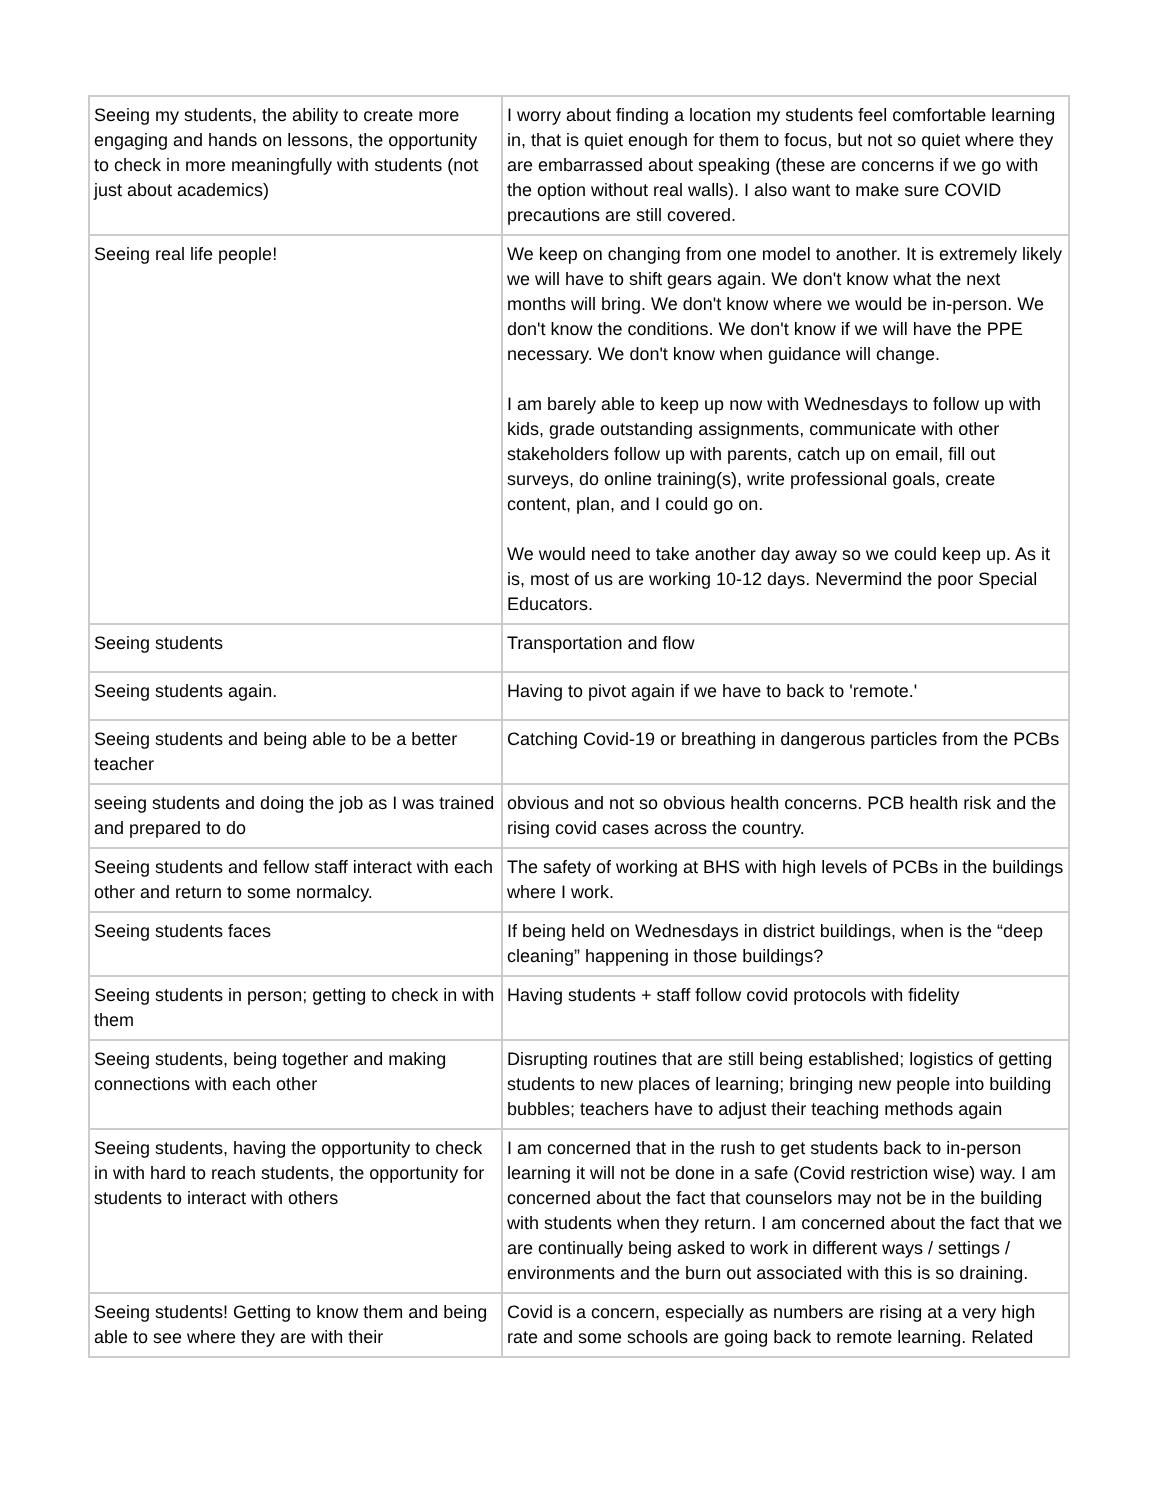| Seeing my students, the ability to create more engaging and hands on lessons, the opportunity to check in more meaningfully with students (not just about academics) | I worry about finding a location my students feel comfortable learning in, that is quiet enough for them to focus, but not so quiet where they are embarrassed about speaking (these are concerns if we go with the option without real walls). I also want to make sure COVID precautions are still covered. |
| Seeing real life people! | We keep on changing from one model to another. It is extremely likely we will have to shift gears again. We don't know what the next months will bring. We don't know where we would be in-person. We don't know the conditions. We don't know if we will have the PPE necessary. We don't know when guidance will change. I am barely able to keep up now with Wednesdays to follow up with kids, grade outstanding assignments, communicate with other stakeholders follow up with parents, catch up on email, fill out surveys, do online training(s), write professional goals, create content, plan, and I could go on. We would need to take another day away so we could keep up. As it is, most of us are working 10-12 days. Nevermind the poor Special Educators. |
| Seeing students | Transportation and flow |
| Seeing students again. | Having to pivot again if we have to back to 'remote.' |
| Seeing students and being able to be a better teacher | Catching Covid-19 or breathing in dangerous particles from the PCBs |
| seeing students and doing the job as I was trained and prepared to do | obvious and not so obvious health concerns. PCB health risk and the rising covid cases across the country. |
| Seeing students and fellow staff interact with each other and return to some normalcy. | The safety of working at BHS with high levels of PCBs in the buildings where I work. |
| Seeing students faces | If being held on Wednesdays in district buildings, when is the “deep cleaning” happening in those buildings? |
| Seeing students in person; getting to check in with them | Having students + staff follow covid protocols with fidelity |
| Seeing students, being together and making connections with each other | Disrupting routines that are still being established; logistics of getting students to new places of learning; bringing new people into building bubbles; teachers have to adjust their teaching methods again |
| Seeing students, having the opportunity to check in with hard to reach students, the opportunity for students to interact with others | I am concerned that in the rush to get students back to in-person learning it will not be done in a safe (Covid restriction wise) way. I am concerned about the fact that counselors may not be in the building with students when they return. I am concerned about the fact that we are continually being asked to work in different ways / settings / environments and the burn out associated with this is so draining. |
| Seeing students! Getting to know them and being able to see where they are with their | Covid is a concern, especially as numbers are rising at a very high rate and some schools are going back to remote learning. Related |